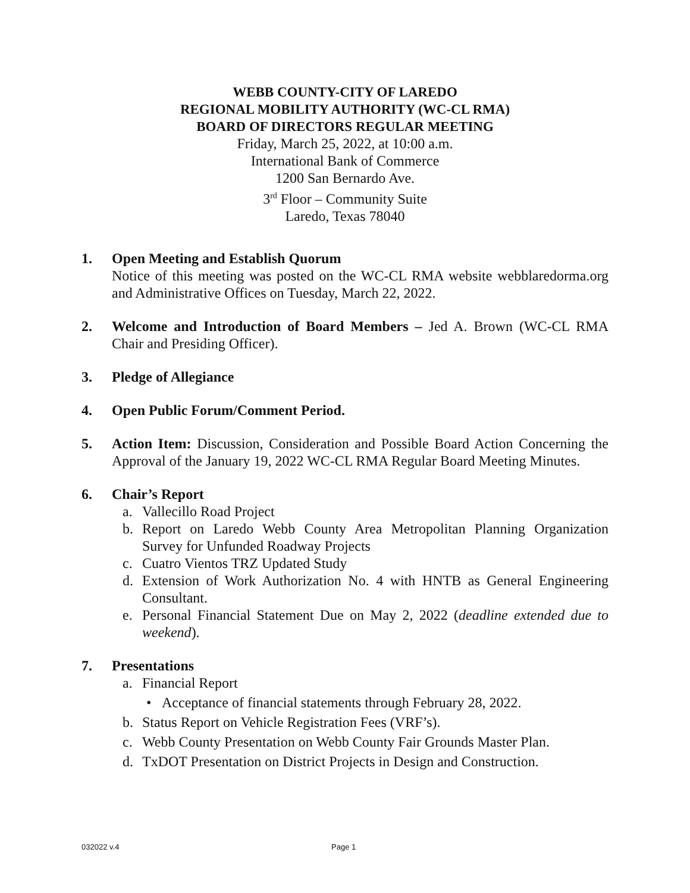WEBB COUNTY-CITY OF LAREDO
REGIONAL MOBILITY AUTHORITY (WC-CL RMA)
BOARD OF DIRECTORS REGULAR MEETING
Friday, March 25, 2022, at 10:00 a.m.
International Bank of Commerce
1200 San Bernardo Ave.
3<sup>rd</sup> Floor – Community Suite
Laredo, Texas 78040
1. Open Meeting and Establish Quorum
Notice of this meeting was posted on the WC-CL RMA website webblaredorma.org and Administrative Offices on Tuesday, March 22, 2022.
2. Welcome and Introduction of Board Members – Jed A. Brown (WC-CL RMA Chair and Presiding Officer).
3. Pledge of Allegiance
4. Open Public Forum/Comment Period.
5. Action Item: Discussion, Consideration and Possible Board Action Concerning the Approval of the January 19, 2022 WC-CL RMA Regular Board Meeting Minutes.
6. Chair’s Report
a. Vallecillo Road Project
b. Report on Laredo Webb County Area Metropolitan Planning Organization Survey for Unfunded Roadway Projects
c. Cuatro Vientos TRZ Updated Study
d. Extension of Work Authorization No. 4 with HNTB as General Engineering Consultant.
e. Personal Financial Statement Due on May 2, 2022 (deadline extended due to weekend).
7. Presentations
a. Financial Report
• Acceptance of financial statements through February 28, 2022.
b. Status Report on Vehicle Registration Fees (VRF’s).
c. Webb County Presentation on Webb County Fair Grounds Master Plan.
d. TxDOT Presentation on District Projects in Design and Construction.
032022 v.4 Page 1